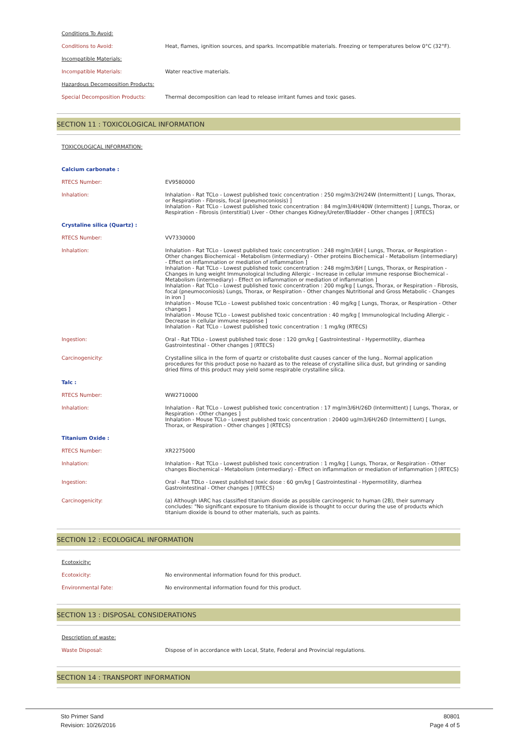Conditions To Avoid:
| Conditions to Avoid: | Heat, flames, ignition sources, and sparks. Incompatible materials. Freezing or temperatures below 0°C (32°F). |
Incompatible Materials:
| Incompatible Materials: | Water reactive materials. |
Hazardous Decomposition Products:
| Special Decomposition Products: | Thermal decomposition can lead to release irritant fumes and toxic gases. |
SECTION 11 : TOXICOLOGICAL INFORMATION
TOXICOLOGICAL INFORMATION:
| Calcium carbonate : | |
| RTECS Number: | EV9580000 |
| Inhalation: | Inhalation - Rat TCLo - Lowest published toxic concentration : 250 mg/m3/2H/24W (Intermittent) [ Lungs, Thorax, or Respiration - Fibrosis, focal (pneumoconiosis) ] Inhalation - Rat TCLo - Lowest published toxic concentration : 84 mg/m3/4H/40W (Intermittent) [ Lungs, Thorax, or Respiration - Fibrosis (interstitial) Liver - Other changes Kidney/Ureter/Bladder - Other changes ] (RTECS) |
| Crystaline silica (Quartz) : | |
| RTECS Number: | VV7330000 |
| Inhalation: | Inhalation - Rat TCLo - Lowest published toxic concentration : 248 mg/m3/6H [ Lungs, Thorax, or Respiration - Other changes Biochemical - Metabolism (intermediary) - Other proteins Biochemical - Metabolism (intermediary) - Effect on inflammation or mediation of inflammation ] Inhalation - Rat TCLo - Lowest published toxic concentration : 248 mg/m3/6H [ Lungs, Thorax, or Respiration - Changes in lung weight Immunological Including Allergic - Increase in cellular immune response Biochemical - Metabolism (intermediary) - Effect on inflammation or mediation of inflammation ] Inhalation - Rat TCLo - Lowest published toxic concentration : 200 mg/kg [ Lungs, Thorax, or Respiration - Fibrosis, focal (pneumoconiosis) Lungs, Thorax, or Respiration - Other changes Nutritional and Gross Metabolic - Changes in iron ] Inhalation - Mouse TCLo - Lowest published toxic concentration : 40 mg/kg [ Lungs, Thorax, or Respiration - Other changes ] Inhalation - Mouse TCLo - Lowest published toxic concentration : 40 mg/kg [ Immunological Including Allergic - Decrease in cellular immune response ] Inhalation - Rat TCLo - Lowest published toxic concentration : 1 mg/kg (RTECS) |
| Ingestion: | Oral - Rat TDLo - Lowest published toxic dose : 120 gm/kg [ Gastrointestinal - Hypermotility, diarrhea Gastrointestinal - Other changes ] (RTECS) |
| Carcinogenicity: | Crystalline silica in the form of quartz or cristobalite dust causes cancer of the lung.. Normal application procedures for this product pose no hazard as to the release of crystalline silica dust, but grinding or sanding dried films of this product may yield some respirable crystalline silica. |
| Talc : | |
| RTECS Number: | WW2710000 |
| Inhalation: | Inhalation - Rat TCLo - Lowest published toxic concentration : 17 mg/m3/6H/26D (Intermittent) [ Lungs, Thorax, or Respiration - Other changes ] Inhalation - Mouse TCLo - Lowest published toxic concentration : 20400 ug/m3/6H/26D (Intermittent) [ Lungs, Thorax, or Respiration - Other changes ] (RTECS) |
| Titanium Oxide : | |
| RTECS Number: | XR2275000 |
| Inhalation: | Inhalation - Rat TCLo - Lowest published toxic concentration : 1 mg/kg [ Lungs, Thorax, or Respiration - Other changes Biochemical - Metabolism (intermediary) - Effect on inflammation or mediation of inflammation ] (RTECS) |
| Ingestion: | Oral - Rat TDLo - Lowest published toxic dose : 60 gm/kg [ Gastrointestinal - Hypermotility, diarrhea Gastrointestinal - Other changes ] (RTECS) |
| Carcinogenicity: | (a) Although IARC has classified titanium dioxide as possible carcinogenic to human (2B), their summary concludes: "No significant exposure to titanium dioxide is thought to occur during the use of products which titanium dioxide is bound to other materials, such as paints. |
SECTION 12 : ECOLOGICAL INFORMATION
Ecotoxicity:
| Ecotoxicity: | No environmental information found for this product. |
| Environmental Fate: | No environmental information found for this product. |
SECTION 13 : DISPOSAL CONSIDERATIONS
Description of waste:
| Waste Disposal: | Dispose of in accordance with Local, State, Federal and Provincial regulations. |
SECTION 14 : TRANSPORT INFORMATION
Sto Primer Sand
Revision: 10/26/2016
80801
Page 4 of 5